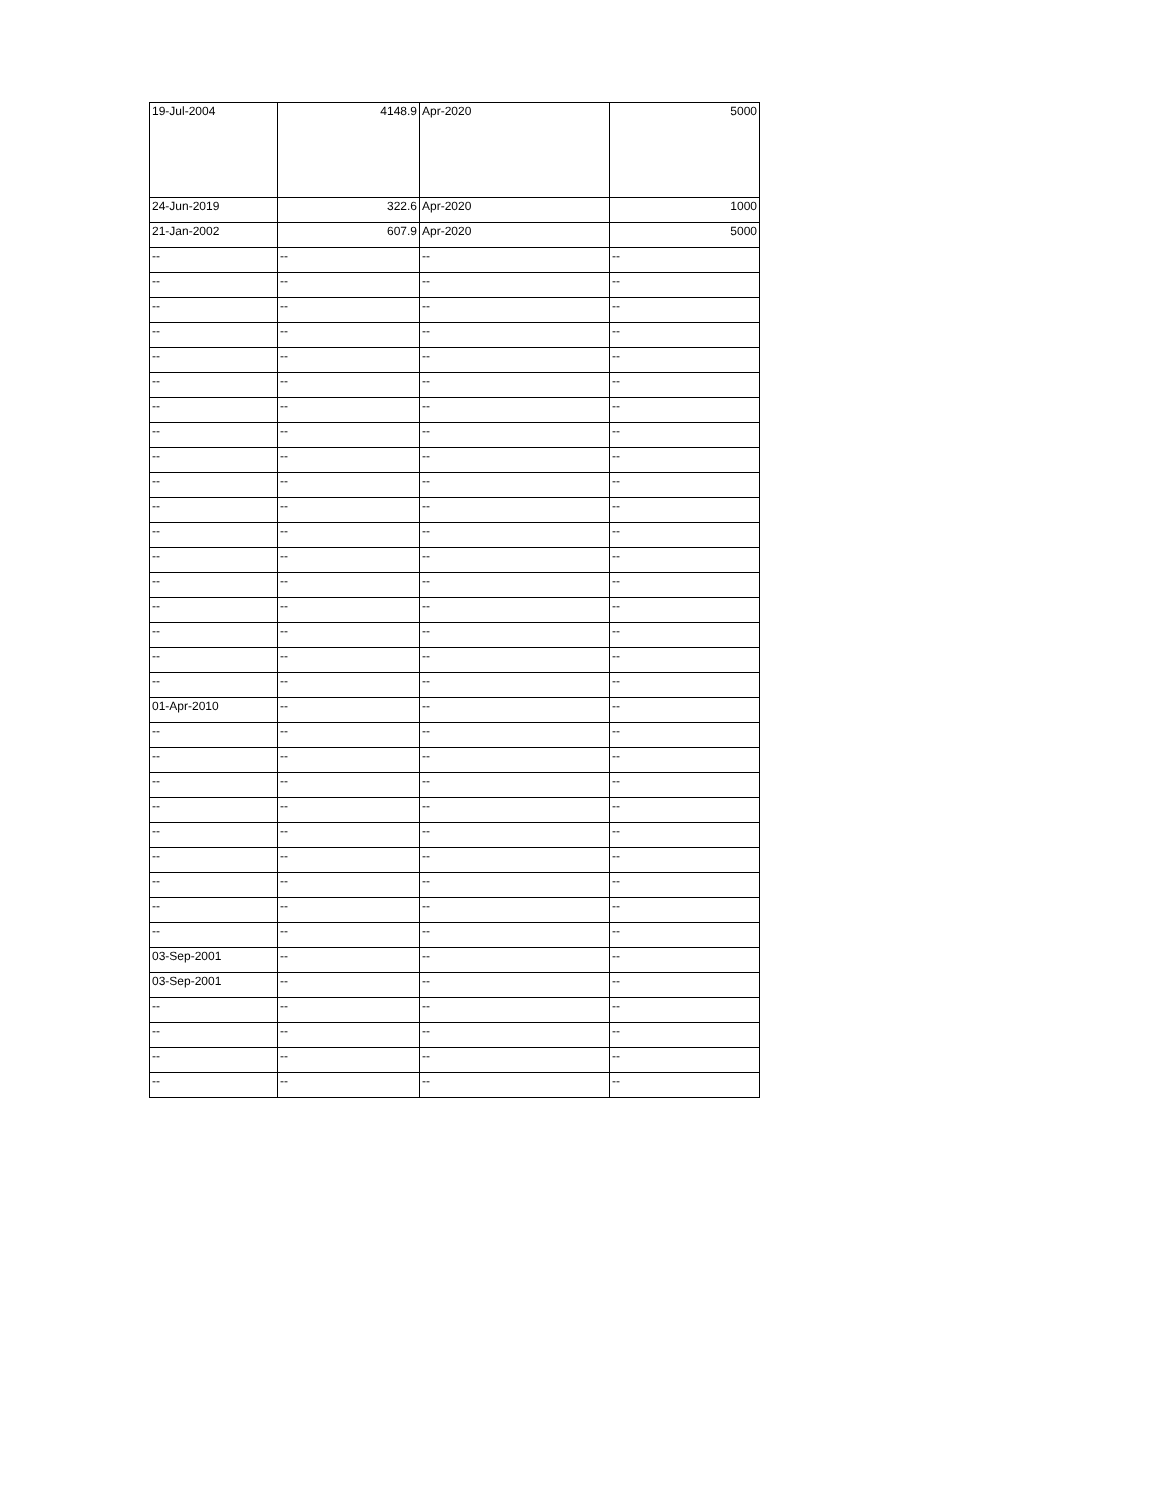| 19-Jul-2004 | 4148.9 | Apr-2020 | 5000 |
| 24-Jun-2019 | 322.6 | Apr-2020 | 1000 |
| 21-Jan-2002 | 607.9 | Apr-2020 | 5000 |
| -- | -- | -- | -- |
| -- | -- | -- | -- |
| -- | -- | -- | -- |
| -- | -- | -- | -- |
| -- | -- | -- | -- |
| -- | -- | -- | -- |
| -- | -- | -- | -- |
| -- | -- | -- | -- |
| -- | -- | -- | -- |
| -- | -- | -- | -- |
| -- | -- | -- | -- |
| -- | -- | -- | -- |
| -- | -- | -- | -- |
| -- | -- | -- | -- |
| -- | -- | -- | -- |
| -- | -- | -- | -- |
| -- | -- | -- | -- |
| -- | -- | -- | -- |
| 01-Apr-2010 | -- | -- | -- |
| -- | -- | -- | -- |
| -- | -- | -- | -- |
| -- | -- | -- | -- |
| -- | -- | -- | -- |
| -- | -- | -- | -- |
| -- | -- | -- | -- |
| -- | -- | -- | -- |
| -- | -- | -- | -- |
| -- | -- | -- | -- |
| 03-Sep-2001 | -- | -- | -- |
| 03-Sep-2001 | -- | -- | -- |
| -- | -- | -- | -- |
| -- | -- | -- | -- |
| -- | -- | -- | -- |
| -- | -- | -- | -- |